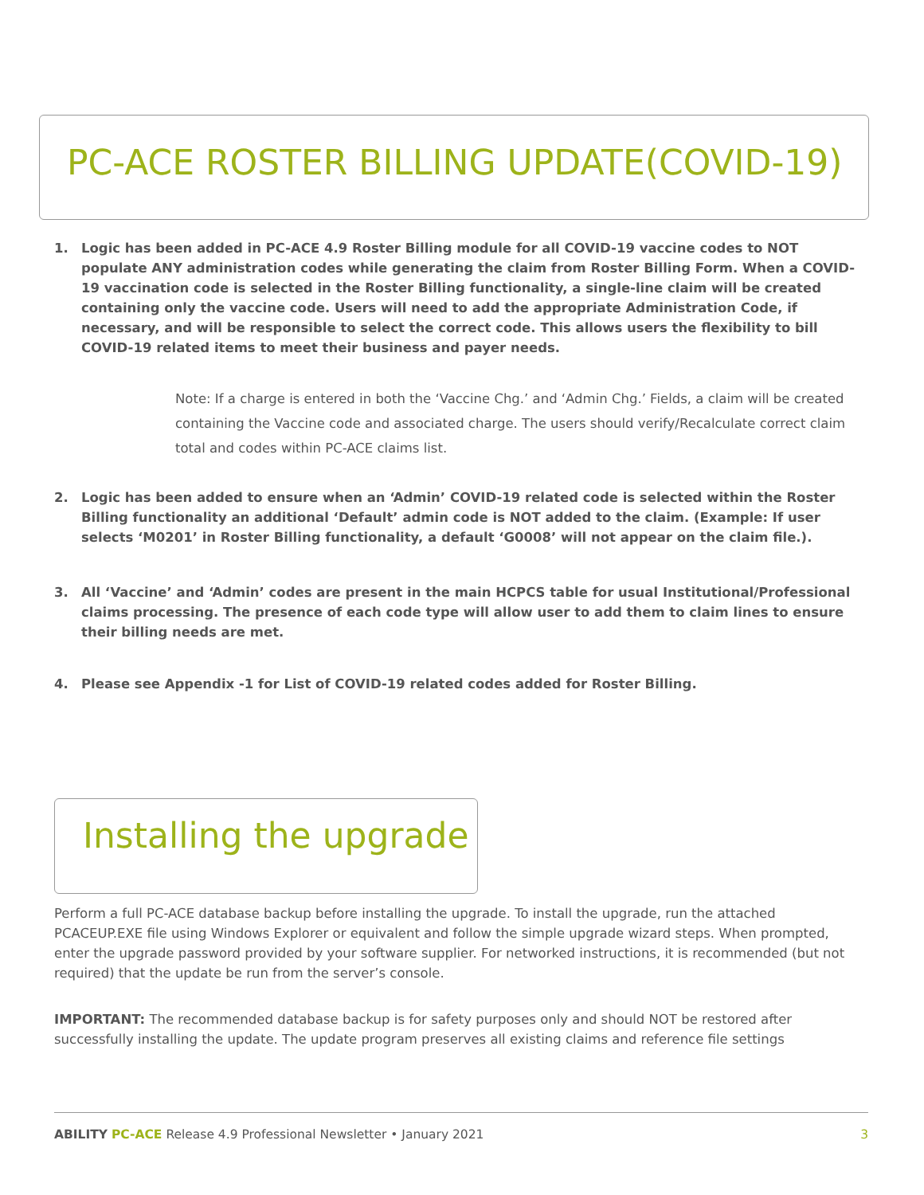PC-ACE ROSTER BILLING UPDATE(COVID-19)
1. Logic has been added in PC-ACE 4.9 Roster Billing module for all COVID-19 vaccine codes to NOT populate ANY administration codes while generating the claim from Roster Billing Form. When a COVID-19 vaccination code is selected in the Roster Billing functionality, a single-line claim will be created containing only the vaccine code. Users will need to add the appropriate Administration Code, if necessary, and will be responsible to select the correct code. This allows users the flexibility to bill COVID-19 related items to meet their business and payer needs.
Note: If a charge is entered in both the ‘Vaccine Chg.’ and ‘Admin Chg.’ Fields, a claim will be created containing the Vaccine code and associated charge. The users should verify/Recalculate correct claim total and codes within PC-ACE claims list.
2. Logic has been added to ensure when an ‘Admin’ COVID-19 related code is selected within the Roster Billing functionality an additional ‘Default’ admin code is NOT added to the claim. (Example: If user selects ‘M0201’ in Roster Billing functionality, a default ‘G0008’ will not appear on the claim file.).
3. All ‘Vaccine’ and ‘Admin’ codes are present in the main HCPCS table for usual Institutional/Professional claims processing. The presence of each code type will allow user to add them to claim lines to ensure their billing needs are met.
4. Please see Appendix -1 for List of COVID-19 related codes added for Roster Billing.
Installing the upgrade
Perform a full PC-ACE database backup before installing the upgrade. To install the upgrade, run the attached PCACEUP.EXE file using Windows Explorer or equivalent and follow the simple upgrade wizard steps. When prompted, enter the upgrade password provided by your software supplier. For networked instructions, it is recommended (but not required) that the update be run from the server’s console.
IMPORTANT: The recommended database backup is for safety purposes only and should NOT be restored after successfully installing the update. The update program preserves all existing claims and reference file settings
ABILITY PC-ACE Release 4.9 Professional Newsletter • January 2021 3